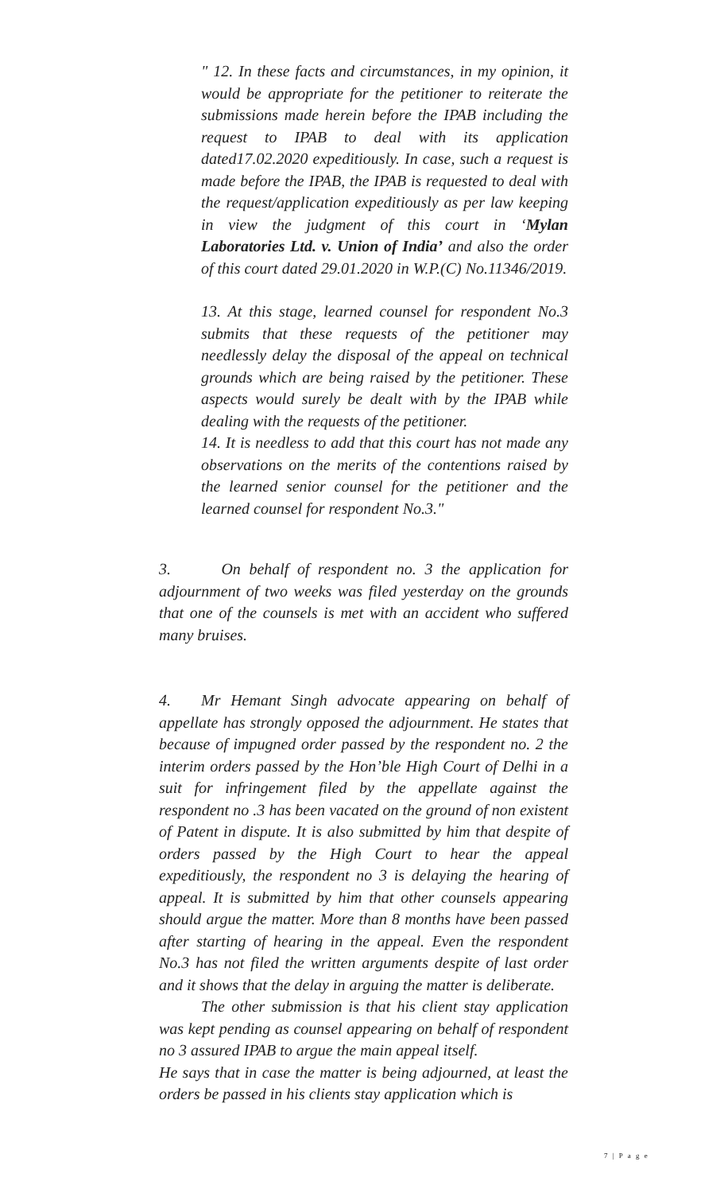" 12. In these facts and circumstances, in my opinion, it would be appropriate for the petitioner to reiterate the submissions made herein before the IPAB including the request to IPAB to deal with its application dated17.02.2020 expeditiously. In case, such a request is made before the IPAB, the IPAB is requested to deal with the request/application expeditiously as per law keeping in view the judgment of this court in ‘Mylan Laboratories Ltd. v. Union of India’ and also the order of this court dated 29.01.2020 in W.P.(C) No.11346/2019.
13. At this stage, learned counsel for respondent No.3 submits that these requests of the petitioner may needlessly delay the disposal of the appeal on technical grounds which are being raised by the petitioner. These aspects would surely be dealt with by the IPAB while dealing with the requests of the petitioner.
14. It is needless to add that this court has not made any observations on the merits of the contentions raised by the learned senior counsel for the petitioner and the learned counsel for respondent No.3."
3. On behalf of respondent no. 3 the application for adjournment of two weeks was filed yesterday on the grounds that one of the counsels is met with an accident who suffered many bruises.
4. Mr Hemant Singh advocate appearing on behalf of appellate has strongly opposed the adjournment. He states that because of impugned order passed by the respondent no. 2 the interim orders passed by the Hon’ble High Court of Delhi in a suit for infringement filed by the appellate against the respondent no .3 has been vacated on the ground of non existent of Patent in dispute. It is also submitted by him that despite of orders passed by the High Court to hear the appeal expeditiously, the respondent no 3 is delaying the hearing of appeal. It is submitted by him that other counsels appearing should argue the matter. More than 8 months have been passed after starting of hearing in the appeal. Even the respondent No.3 has not filed the written arguments despite of last order and it shows that the delay in arguing the matter is deliberate.
The other submission is that his client stay application was kept pending as counsel appearing on behalf of respondent no 3 assured IPAB to argue the main appeal itself.
He says that in case the matter is being adjourned, at least the orders be passed in his clients stay application which is
7 | P a g e